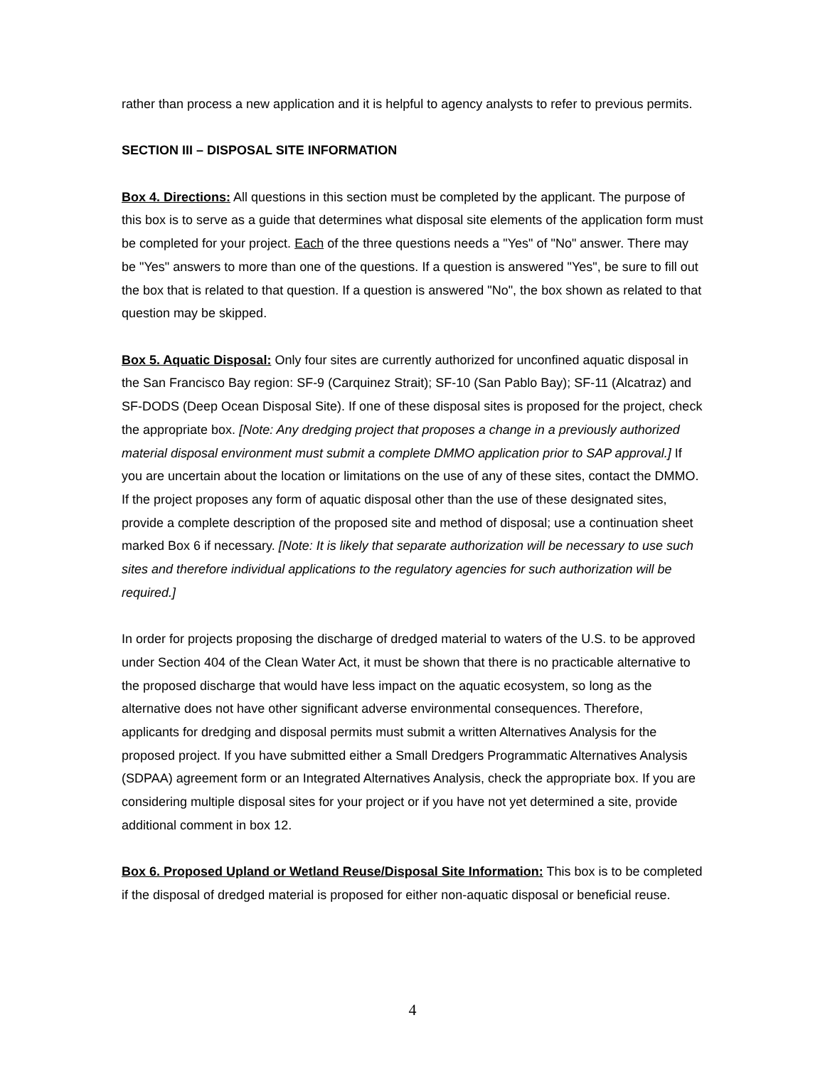rather than process a new application and it is helpful to agency analysts to refer to previous permits.
SECTION III – DISPOSAL SITE INFORMATION
Box 4. Directions: All questions in this section must be completed by the applicant. The purpose of this box is to serve as a guide that determines what disposal site elements of the application form must be completed for your project. Each of the three questions needs a "Yes" of "No" answer. There may be "Yes" answers to more than one of the questions. If a question is answered "Yes", be sure to fill out the box that is related to that question. If a question is answered "No", the box shown as related to that question may be skipped.
Box 5. Aquatic Disposal: Only four sites are currently authorized for unconfined aquatic disposal in the San Francisco Bay region: SF-9 (Carquinez Strait); SF-10 (San Pablo Bay); SF-11 (Alcatraz) and SF-DODS (Deep Ocean Disposal Site). If one of these disposal sites is proposed for the project, check the appropriate box. [Note: Any dredging project that proposes a change in a previously authorized material disposal environment must submit a complete DMMO application prior to SAP approval.] If you are uncertain about the location or limitations on the use of any of these sites, contact the DMMO. If the project proposes any form of aquatic disposal other than the use of these designated sites, provide a complete description of the proposed site and method of disposal; use a continuation sheet marked Box 6 if necessary. [Note: It is likely that separate authorization will be necessary to use such sites and therefore individual applications to the regulatory agencies for such authorization will be required.]
In order for projects proposing the discharge of dredged material to waters of the U.S. to be approved under Section 404 of the Clean Water Act, it must be shown that there is no practicable alternative to the proposed discharge that would have less impact on the aquatic ecosystem, so long as the alternative does not have other significant adverse environmental consequences. Therefore, applicants for dredging and disposal permits must submit a written Alternatives Analysis for the proposed project. If you have submitted either a Small Dredgers Programmatic Alternatives Analysis (SDPAA) agreement form or an Integrated Alternatives Analysis, check the appropriate box. If you are considering multiple disposal sites for your project or if you have not yet determined a site, provide additional comment in box 12.
Box 6. Proposed Upland or Wetland Reuse/Disposal Site Information: This box is to be completed if the disposal of dredged material is proposed for either non-aquatic disposal or beneficial reuse.
4